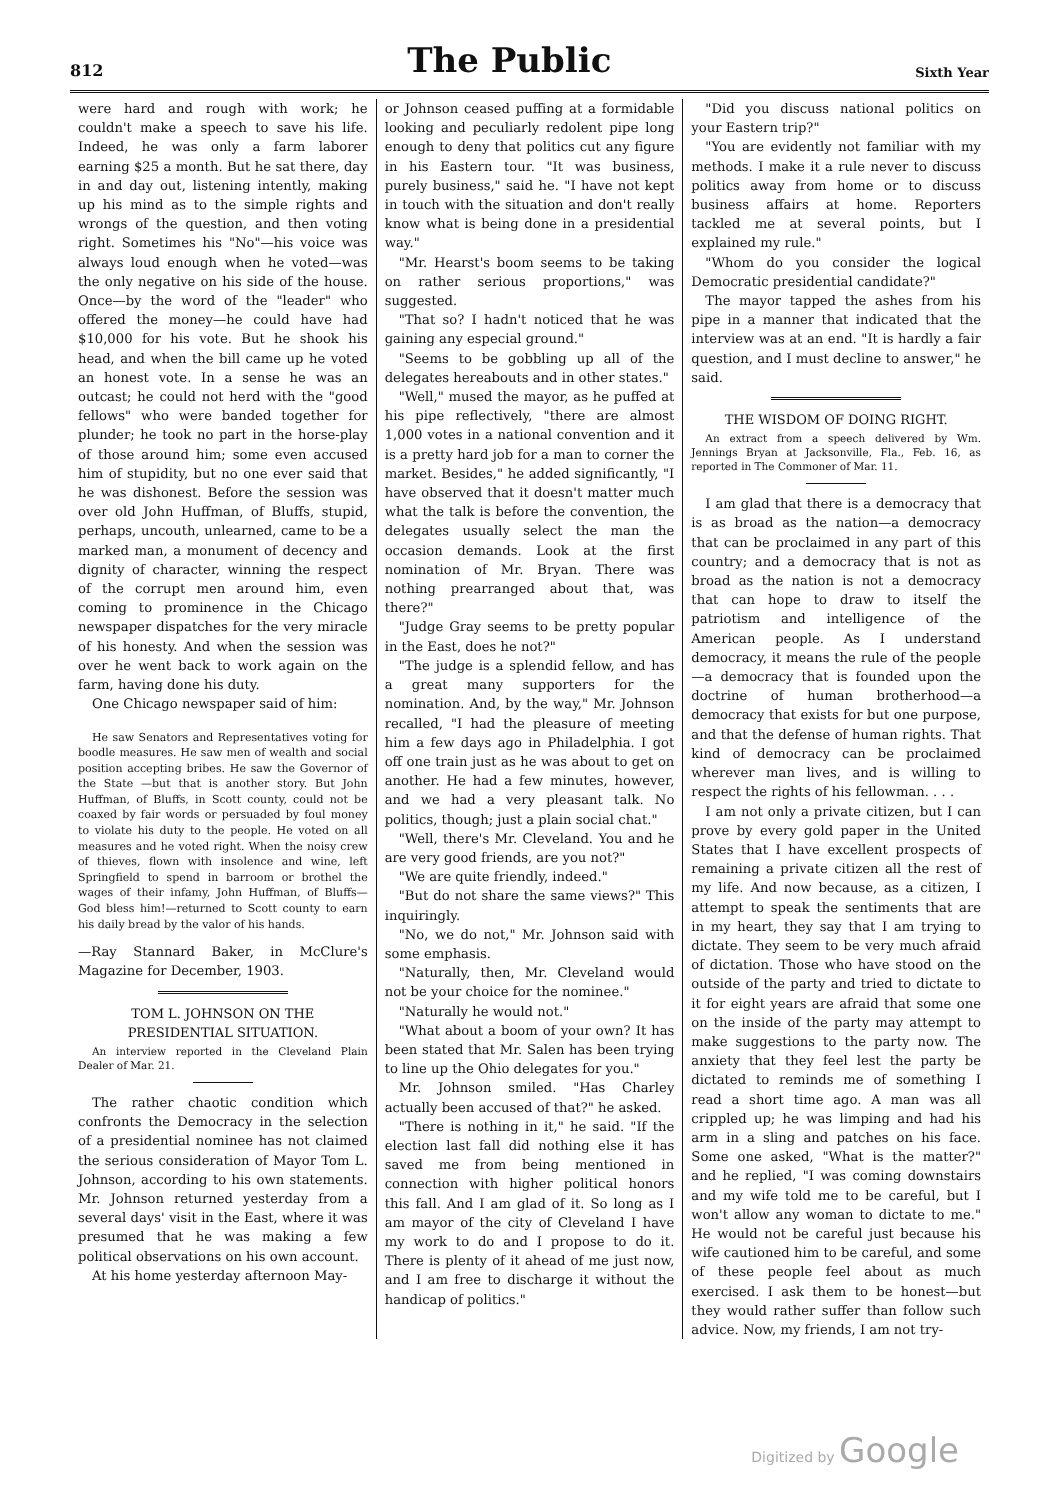812 The Public Sixth Year
were hard and rough with work; he couldn't make a speech to save his life. Indeed, he was only a farm laborer earning $25 a month. But he sat there, day in and day out, listening intently, making up his mind as to the simple rights and wrongs of the question, and then voting right. Sometimes his "No"—his voice was always loud enough when he voted—was the only negative on his side of the house. Once—by the word of the "leader" who offered the money—he could have had $10,000 for his vote. But he shook his head, and when the bill came up he voted an honest vote. In a sense he was an outcast; he could not herd with the "good fellows" who were banded together for plunder; he took no part in the horse-play of those around him; some even accused him of stupidity, but no one ever said that he was dishonest. Before the session was over old John Huffman, of Bluffs, stupid, perhaps, uncouth, unlearned, came to be a marked man, a monument of decency and dignity of character, winning the respect of the corrupt men around him, even coming to prominence in the Chicago newspaper dispatches for the very miracle of his honesty. And when the session was over he went back to work again on the farm, having done his duty.
One Chicago newspaper said of him:
He saw Senators and Representatives voting for boodle measures. He saw men of wealth and social position accepting bribes. He saw the Governor of the State —but that is another story. But John Huffman, of Bluffs, in Scott county, could not be coaxed by fair words or persuaded by foul money to violate his duty to the people. He voted on all measures and he voted right. When the noisy crew of thieves, flown with insolence and wine, left Springfield to spend in barroom or brothel the wages of their infamy, John Huffman, of Bluffs—God bless him!—returned to Scott county to earn his daily bread by the valor of his hands.
—Ray Stannard Baker, in McClure's Magazine for December, 1903.
TOM L. JOHNSON ON THE PRESIDENTIAL SITUATION.
An interview reported in the Cleveland Plain Dealer of Mar. 21.
The rather chaotic condition which confronts the Democracy in the selection of a presidential nominee has not claimed the serious consideration of Mayor Tom L. Johnson, according to his own statements. Mr. Johnson returned yesterday from a several days' visit in the East, where it was presumed that he was making a few political observations on his own account.
At his home yesterday afternoon May-
or Johnson ceased puffing at a formidable looking and peculiarly redolent pipe long enough to deny that politics cut any figure in his Eastern tour. "It was business, purely business," said he. "I have not kept in touch with the situation and don't really know what is being done in a presidential way."
"Mr. Hearst's boom seems to be taking on rather serious proportions," was suggested.
"That so? I hadn't noticed that he was gaining any especial ground."
"Seems to be gobbling up all of the delegates hereabouts and in other states."
"Well," mused the mayor, as he puffed at his pipe reflectively, "there are almost 1,000 votes in a national convention and it is a pretty hard job for a man to corner the market. Besides," he added significantly, "I have observed that it doesn't matter much what the talk is before the convention, the delegates usually select the man the occasion demands. Look at the first nomination of Mr. Bryan. There was nothing prearranged about that, was there?"
"Judge Gray seems to be pretty popular in the East, does he not?"
"The judge is a splendid fellow, and has a great many supporters for the nomination. And, by the way," Mr. Johnson recalled, "I had the pleasure of meeting him a few days ago in Philadelphia. I got off one train just as he was about to get on another. He had a few minutes, however, and we had a very pleasant talk. No politics, though; just a plain social chat."
"Well, there's Mr. Cleveland. You and he are very good friends, are you not?"
"We are quite friendly, indeed."
"But do not share the same views?" This inquiringly.
"No, we do not," Mr. Johnson said with some emphasis.
"Naturally, then, Mr. Cleveland would not be your choice for the nominee."
"Naturally he would not."
"What about a boom of your own? It has been stated that Mr. Salen has been trying to line up the Ohio delegates for you."
Mr. Johnson smiled. "Has Charley actually been accused of that?" he asked.
"There is nothing in it," he said. "If the election last fall did nothing else it has saved me from being mentioned in connection with higher political honors this fall. And I am glad of it. So long as I am mayor of the city of Cleveland I have my work to do and I propose to do it. There is plenty of it ahead of me just now, and I am free to discharge it without the handicap of politics."
"Did you discuss national politics on your Eastern trip?"
"You are evidently not familiar with my methods. I make it a rule never to discuss politics away from home or to discuss business affairs at home. Reporters tackled me at several points, but I explained my rule."
"Whom do you consider the logical Democratic presidential candidate?"
The mayor tapped the ashes from his pipe in a manner that indicated that the interview was at an end. "It is hardly a fair question, and I must decline to answer," he said.
THE WISDOM OF DOING RIGHT.
An extract from a speech delivered by Wm. Jennings Bryan at Jacksonville, Fla., Feb. 16, as reported in The Commoner of Mar. 11.
I am glad that there is a democracy that is as broad as the nation—a democracy that can be proclaimed in any part of this country; and a democracy that is not as broad as the nation is not a democracy that can hope to draw to itself the patriotism and intelligence of the American people. As I understand democracy, it means the rule of the people—a democracy that is founded upon the doctrine of human brotherhood—a democracy that exists for but one purpose, and that the defense of human rights. That kind of democracy can be proclaimed wherever man lives, and is willing to respect the rights of his fellowman. . . .
I am not only a private citizen, but I can prove by every gold paper in the United States that I have excellent prospects of remaining a private citizen all the rest of my life. And now because, as a citizen, I attempt to speak the sentiments that are in my heart, they say that I am trying to dictate. They seem to be very much afraid of dictation. Those who have stood on the outside of the party and tried to dictate to it for eight years are afraid that some one on the inside of the party may attempt to make suggestions to the party now. The anxiety that they feel lest the party be dictated to reminds me of something I read a short time ago. A man was all crippled up; he was limping and had his arm in a sling and patches on his face. Some one asked, "What is the matter?" and he replied, "I was coming downstairs and my wife told me to be careful, but I won't allow any woman to dictate to me." He would not be careful just because his wife cautioned him to be careful, and some of these people feel about as much exercised. I ask them to be honest—but they would rather suffer than follow such advice. Now, my friends, I am not try-
Digitized by Google